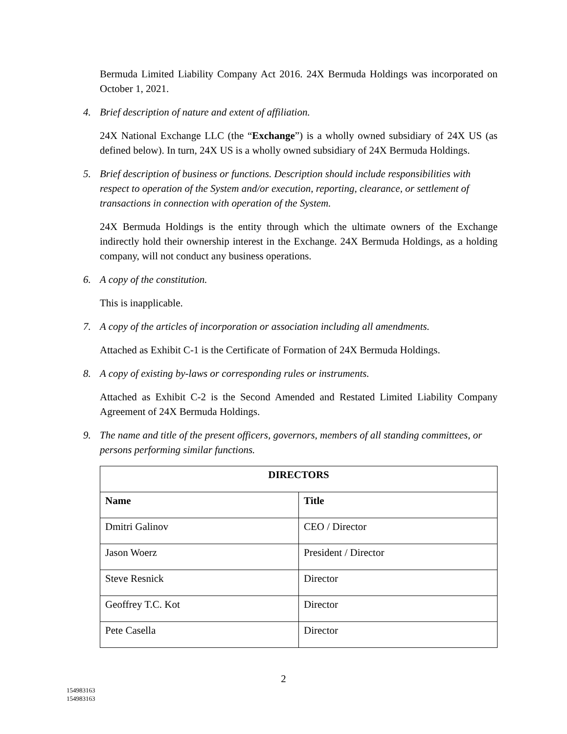Bermuda Limited Liability Company Act 2016. 24X Bermuda Holdings was incorporated on October 1, 2021.
4. Brief description of nature and extent of affiliation.
24X National Exchange LLC (the “Exchange”) is a wholly owned subsidiary of 24X US (as defined below). In turn, 24X US is a wholly owned subsidiary of 24X Bermuda Holdings.
5. Brief description of business or functions. Description should include responsibilities with respect to operation of the System and/or execution, reporting, clearance, or settlement of transactions in connection with operation of the System.
24X Bermuda Holdings is the entity through which the ultimate owners of the Exchange indirectly hold their ownership interest in the Exchange. 24X Bermuda Holdings, as a holding company, will not conduct any business operations.
6. A copy of the constitution.
This is inapplicable.
7. A copy of the articles of incorporation or association including all amendments.
Attached as Exhibit C-1 is the Certificate of Formation of 24X Bermuda Holdings.
8. A copy of existing by-laws or corresponding rules or instruments.
Attached as Exhibit C-2 is the Second Amended and Restated Limited Liability Company Agreement of 24X Bermuda Holdings.
9. The name and title of the present officers, governors, members of all standing committees, or persons performing similar functions.
| DIRECTORS | |
| --- | --- |
| Name | Title |
| Dmitri Galinov | CEO / Director |
| Jason Woerz | President / Director |
| Steve Resnick | Director |
| Geoffrey T.C. Kot | Director |
| Pete Casella | Director |
2
154983163
154983163